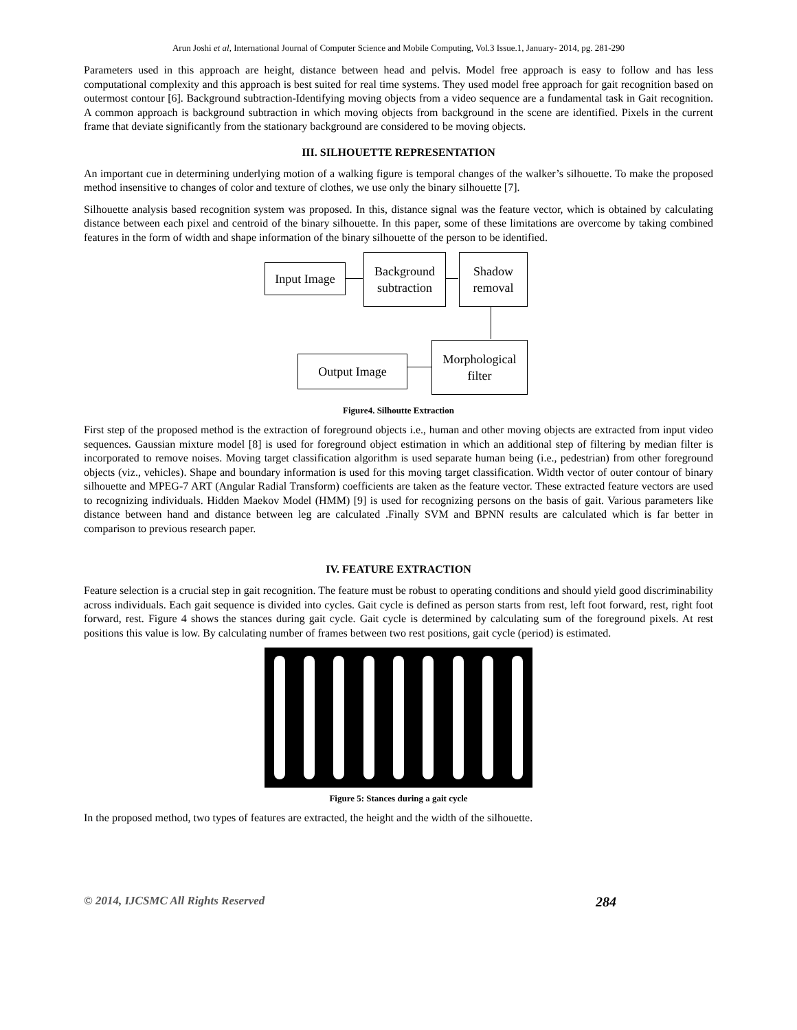Arun Joshi et al, International Journal of Computer Science and Mobile Computing, Vol.3 Issue.1, January- 2014, pg. 281-290
Parameters used in this approach are height, distance between head and pelvis. Model free approach is easy to follow and has less computational complexity and this approach is best suited for real time systems. They used model free approach for gait recognition based on outermost contour [6]. Background subtraction-Identifying moving objects from a video sequence are a fundamental task in Gait recognition. A common approach is background subtraction in which moving objects from background in the scene are identified. Pixels in the current frame that deviate significantly from the stationary background are considered to be moving objects.
III. SILHOUETTE REPRESENTATION
An important cue in determining underlying motion of a walking figure is temporal changes of the walker’s silhouette. To make the proposed method insensitive to changes of color and texture of clothes, we use only the binary silhouette [7].
Silhouette analysis based recognition system was proposed. In this, distance signal was the feature vector, which is obtained by calculating distance between each pixel and centroid of the binary silhouette. In this paper, some of these limitations are overcome by taking combined features in the form of width and shape information of the binary silhouette of the person to be identified.
Input Image
Background subtraction
Shadow removal
Morphological filter
Output Image
Figure4. Silhoutte Extraction
First step of the proposed method is the extraction of foreground objects i.e., human and other moving objects are extracted from input video sequences. Gaussian mixture model [8] is used for foreground object estimation in which an additional step of filtering by median filter is incorporated to remove noises. Moving target classification algorithm is used separate human being (i.e., pedestrian) from other foreground objects (viz., vehicles). Shape and boundary information is used for this moving target classification. Width vector of outer contour of binary silhouette and MPEG-7 ART (Angular Radial Transform) coefficients are taken as the feature vector. These extracted feature vectors are used to recognizing individuals. Hidden Maekov Model (HMM) [9] is used for recognizing persons on the basis of gait. Various parameters like distance between hand and distance between leg are calculated .Finally SVM and BPNN results are calculated which is far better in comparison to previous research paper.
IV. FEATURE EXTRACTION
Feature selection is a crucial step in gait recognition. The feature must be robust to operating conditions and should yield good discriminability across individuals. Each gait sequence is divided into cycles. Gait cycle is defined as person starts from rest, left foot forward, rest, right foot forward, rest. Figure 4 shows the stances during gait cycle. Gait cycle is determined by calculating sum of the foreground pixels. At rest positions this value is low. By calculating number of frames between two rest positions, gait cycle (period) is estimated.
Figure 5: Stances during a gait cycle
In the proposed method, two types of features are extracted, the height and the width of the silhouette.
© 2014, IJCSMC All Rights Reserved 284